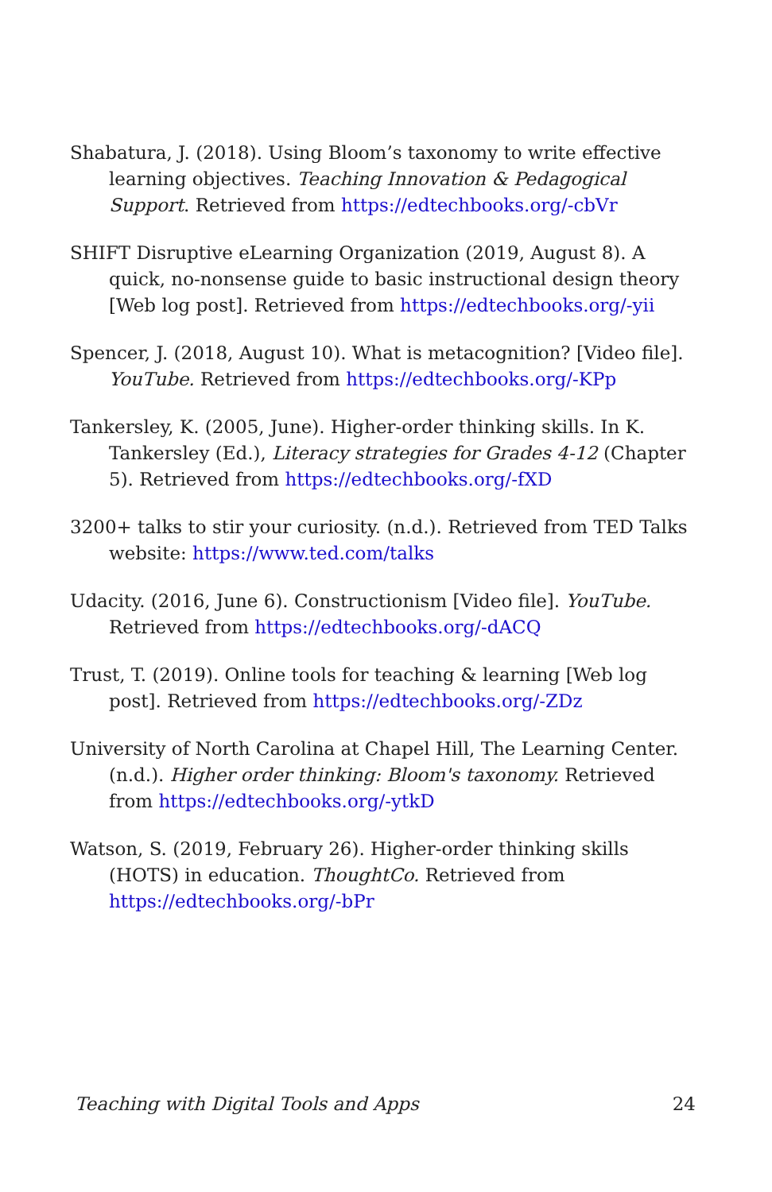Shabatura, J. (2018). Using Bloom’s taxonomy to write effective learning objectives. Teaching Innovation & Pedagogical Support. Retrieved from https://edtechbooks.org/-cbVr
SHIFT Disruptive eLearning Organization (2019, August 8). A quick, no-nonsense guide to basic instructional design theory [Web log post]. Retrieved from https://edtechbooks.org/-yii
Spencer, J. (2018, August 10). What is metacognition? [Video file]. YouTube. Retrieved from https://edtechbooks.org/-KPp
Tankersley, K. (2005, June). Higher-order thinking skills. In K. Tankersley (Ed.), Literacy strategies for Grades 4-12 (Chapter 5). Retrieved from https://edtechbooks.org/-fXD
3200+ talks to stir your curiosity. (n.d.). Retrieved from TED Talks website: https://www.ted.com/talks
Udacity. (2016, June 6). Constructionism [Video file]. YouTube. Retrieved from https://edtechbooks.org/-dACQ
Trust, T. (2019). Online tools for teaching & learning [Web log post]. Retrieved from https://edtechbooks.org/-ZDz
University of North Carolina at Chapel Hill, The Learning Center. (n.d.). Higher order thinking: Bloom's taxonomy. Retrieved from https://edtechbooks.org/-ytkD
Watson, S. (2019, February 26). Higher-order thinking skills (HOTS) in education. ThoughtCo. Retrieved from https://edtechbooks.org/-bPr
Teaching with Digital Tools and Apps 24